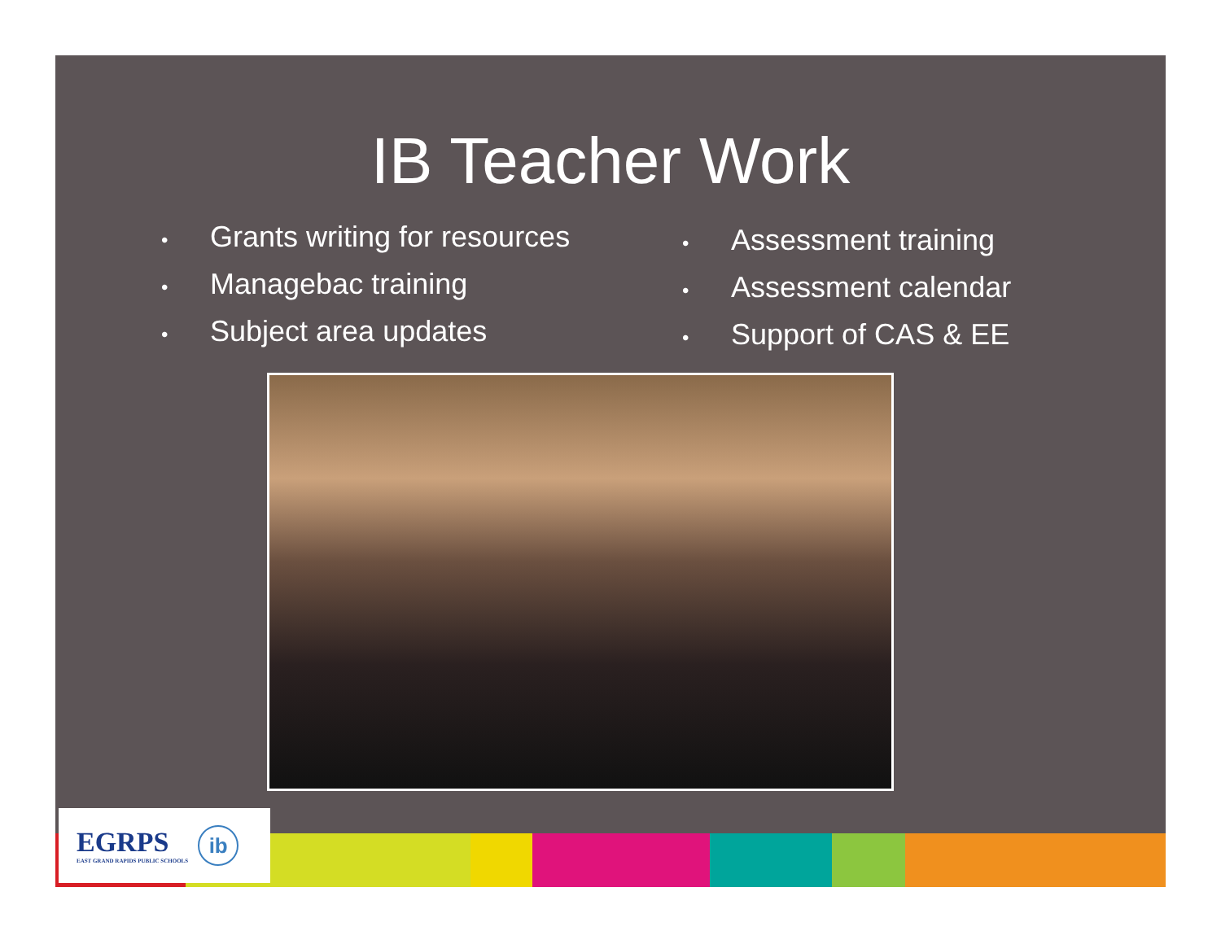IB Teacher Work
• Grants writing for resources
• Managebac training
• Subject area updates
• Assessment training
• Assessment calendar
• Support of CAS & EE
EGRPS
EAST GRAND RAPIDS PUBLIC SCHOOLS
ib